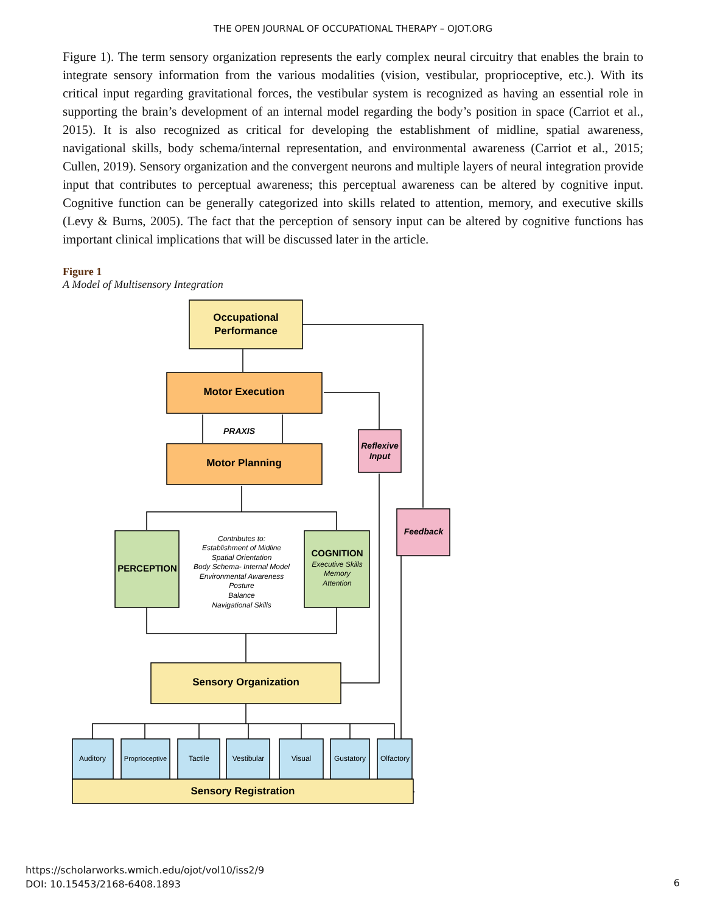THE OPEN JOURNAL OF OCCUPATIONAL THERAPY – OJOT.ORG
Figure 1). The term sensory organization represents the early complex neural circuitry that enables the brain to integrate sensory information from the various modalities (vision, vestibular, proprioceptive, etc.). With its critical input regarding gravitational forces, the vestibular system is recognized as having an essential role in supporting the brain’s development of an internal model regarding the body’s position in space (Carriot et al., 2015). It is also recognized as critical for developing the establishment of midline, spatial awareness, navigational skills, body schema/internal representation, and environmental awareness (Carriot et al., 2015; Cullen, 2019). Sensory organization and the convergent neurons and multiple layers of neural integration provide input that contributes to perceptual awareness; this perceptual awareness can be altered by cognitive input. Cognitive function can be generally categorized into skills related to attention, memory, and executive skills (Levy & Burns, 2005). The fact that the perception of sensory input can be altered by cognitive functions has important clinical implications that will be discussed later in the article.
Figure 1
A Model of Multisensory Integration
Occupational
Performance
Motor Execution
Motor Planning
Sensory Organization
Sensory Registration
PERCEPTION
COGNITION
PRAXIS
Reflexive
Input
Feedback
Executive Skills
Memory
Attention
Contributes to:
Establishment of Midline
Spatial Orientation
Body Schema- Internal Model
Environmental Awareness
Posture
Balance
Navigational Skills
Auditory
Proprioceptive
Tactile
Vestibular
Visual
Gustatory
Olfactory
https://scholarworks.wmich.edu/ojot/vol10/iss2/9
DOI: 10.15453/2168-6408.1893
6